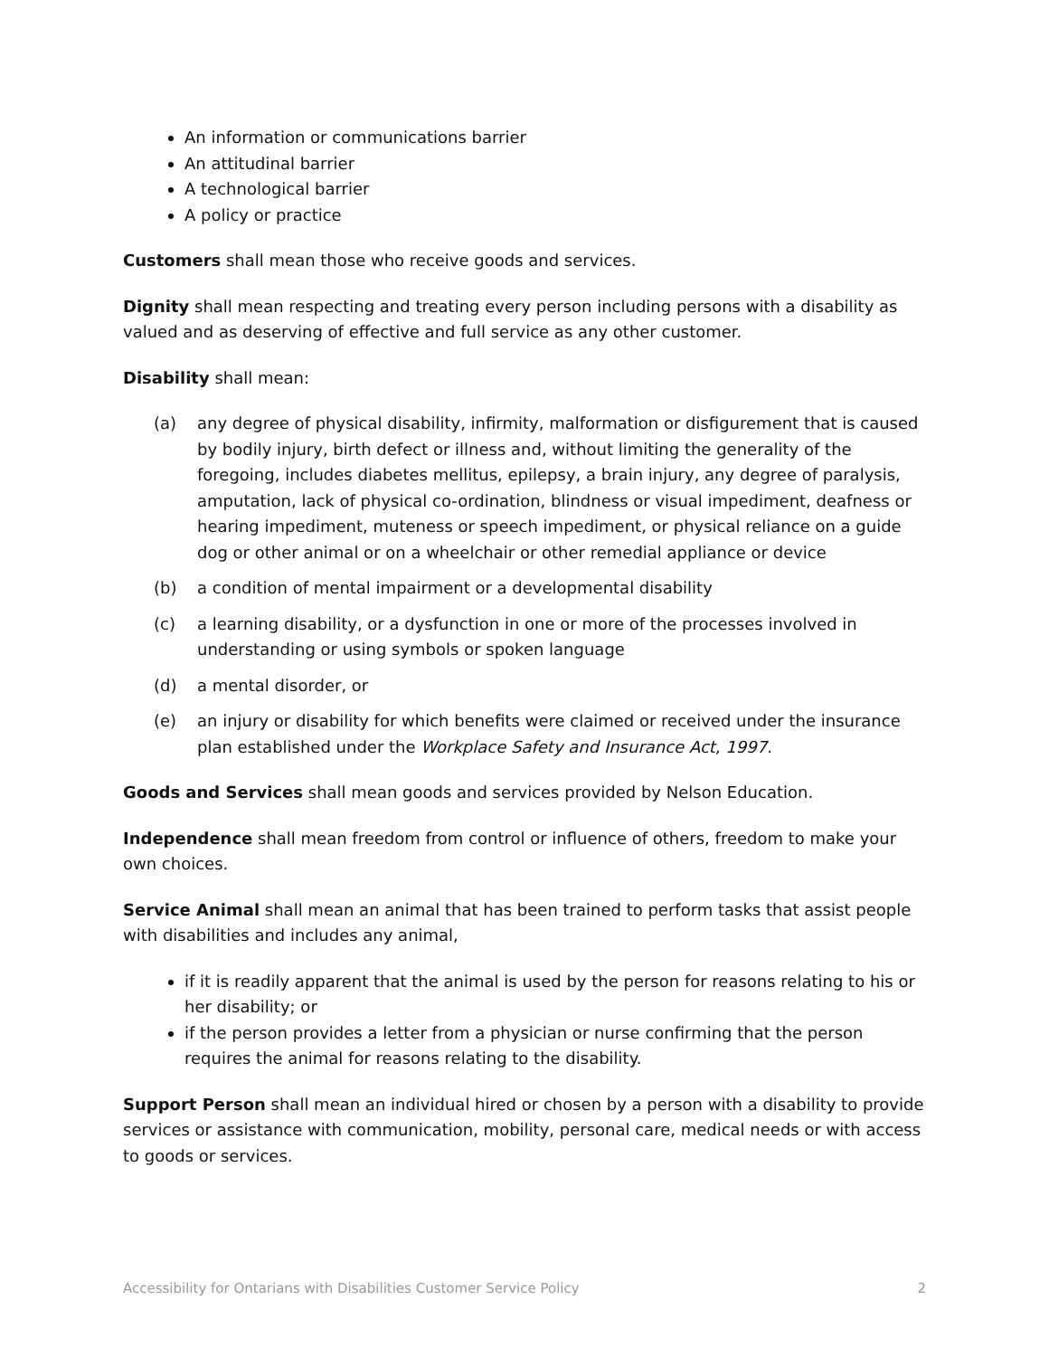An information or communications barrier
An attitudinal barrier
A technological barrier
A policy or practice
Customers shall mean those who receive goods and services.
Dignity shall mean respecting and treating every person including persons with a disability as valued and as deserving of effective and full service as any other customer.
Disability shall mean:
(a) any degree of physical disability, infirmity, malformation or disfigurement that is caused by bodily injury, birth defect or illness and, without limiting the generality of the foregoing, includes diabetes mellitus, epilepsy, a brain injury, any degree of paralysis, amputation, lack of physical co-ordination, blindness or visual impediment, deafness or hearing impediment, muteness or speech impediment, or physical reliance on a guide dog or other animal or on a wheelchair or other remedial appliance or device
(b) a condition of mental impairment or a developmental disability
(c) a learning disability, or a dysfunction in one or more of the processes involved in understanding or using symbols or spoken language
(d) a mental disorder, or
(e) an injury or disability for which benefits were claimed or received under the insurance plan established under the Workplace Safety and Insurance Act, 1997.
Goods and Services shall mean goods and services provided by Nelson Education.
Independence shall mean freedom from control or influence of others, freedom to make your own choices.
Service Animal shall mean an animal that has been trained to perform tasks that assist people with disabilities and includes any animal,
if it is readily apparent that the animal is used by the person for reasons relating to his or her disability; or
if the person provides a letter from a physician or nurse confirming that the person requires the animal for reasons relating to the disability.
Support Person shall mean an individual hired or chosen by a person with a disability to provide services or assistance with communication, mobility, personal care, medical needs or with access to goods or services.
Accessibility for Ontarians with Disabilities Customer Service Policy 2